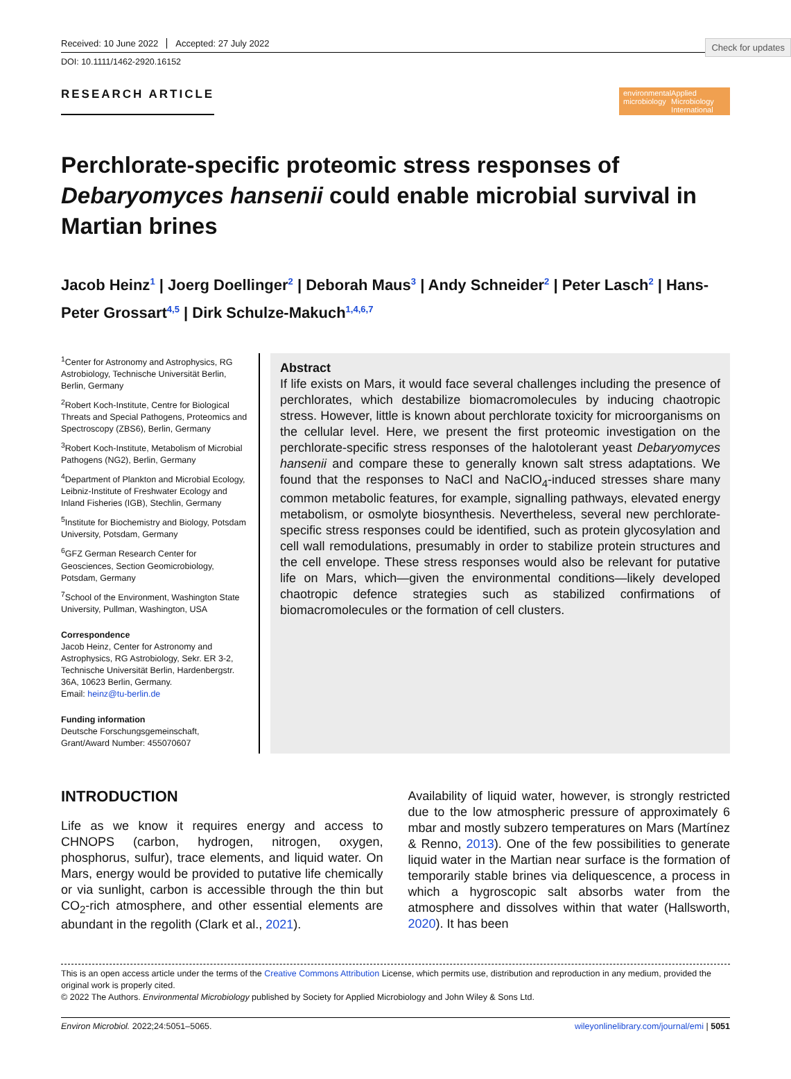Check for updates
Received: 10 June 2022 Accepted: 27 July 2022
DOI: 10.1111/1462-2920.16152
RESEARCH ARTICLE
environmental microbiology Applied Microbiology International
Perchlorate-specific proteomic stress responses of Debaryomyces hansenii could enable microbial survival in Martian brines
Jacob Heinz<sup>1</sup> | Joerg Doellinger<sup>2</sup> | Deborah Maus<sup>3</sup> | Andy Schneider<sup>2</sup> | Peter Lasch<sup>2</sup> | Hans-Peter Grossart<sup>4,5</sup> | Dirk Schulze-Makuch<sup>1,4,6,7</sup>
<sup>1</sup> Center for Astronomy and Astrophysics, RG Astrobiology, Technische Universität Berlin, Berlin, Germany
<sup>2</sup> Robert Koch-Institute, Centre for Biological Threats and Special Pathogens, Proteomics and Spectroscopy (ZBS6), Berlin, Germany
<sup>3</sup> Robert Koch-Institute, Metabolism of Microbial Pathogens (NG2), Berlin, Germany
<sup>4</sup> Department of Plankton and Microbial Ecology, Leibniz-Institute of Freshwater Ecology and Inland Fisheries (IGB), Stechlin, Germany
<sup>5</sup> Institute for Biochemistry and Biology, Potsdam University, Potsdam, Germany
<sup>6</sup> GFZ German Research Center for Geosciences, Section Geomicrobiology, Potsdam, Germany
<sup>7</sup> School of the Environment, Washington State University, Pullman, Washington, USA
Correspondence
Jacob Heinz, Center for Astronomy and Astrophysics, RG Astrobiology, Sekr. ER 3-2, Technische Universität Berlin, Hardenbergstr. 36A, 10623 Berlin, Germany.
Email: heinz@tu-berlin.de
Funding information
Deutsche Forschungsgemeinschaft, Grant/Award Number: 455070607
Abstract
If life exists on Mars, it would face several challenges including the presence of perchlorates, which destabilize biomacromolecules by inducing chaotropic stress. However, little is known about perchlorate toxicity for microorganisms on the cellular level. Here, we present the first proteomic investigation on the perchlorate-specific stress responses of the halotolerant yeast Debaryomyces hansenii and compare these to generally known salt stress adaptations. We found that the responses to NaCl and NaClO<sub>4</sub>-induced stresses share many common metabolic features, for example, signalling pathways, elevated energy metabolism, or osmolyte biosynthesis. Nevertheless, several new perchlorate-specific stress responses could be identified, such as protein glycosylation and cell wall remodulations, presumably in order to stabilize protein structures and the cell envelope. These stress responses would also be relevant for putative life on Mars, which—given the environmental conditions—likely developed chaotropic defence strategies such as stabilized confirmations of biomacromolecules or the formation of cell clusters.
INTRODUCTION
Life as we know it requires energy and access to CHNOPS (carbon, hydrogen, nitrogen, oxygen, phosphorus, sulfur), trace elements, and liquid water. On Mars, energy would be provided to putative life chemically or via sunlight, carbon is accessible through the thin but CO<sub>2</sub>-rich atmosphere, and other essential elements are abundant in the regolith (Clark et al., 2021).
Availability of liquid water, however, is strongly restricted due to the low atmospheric pressure of approximately 6 mbar and mostly subzero temperatures on Mars (Martínez & Renno, 2013). One of the few possibilities to generate liquid water in the Martian near surface is the formation of temporarily stable brines via deliquescence, a process in which a hygroscopic salt absorbs water from the atmosphere and dissolves within that water (Hallsworth, 2020). It has been
This is an open access article under the terms of the Creative Commons Attribution License, which permits use, distribution and reproduction in any medium, provided the original work is properly cited.
© 2022 The Authors. Environmental Microbiology published by Society for Applied Microbiology and John Wiley & Sons Ltd.
Environ Microbiol. 2022;24:5051–5065. wileyonlinelibrary.com/journal/emi | 5051